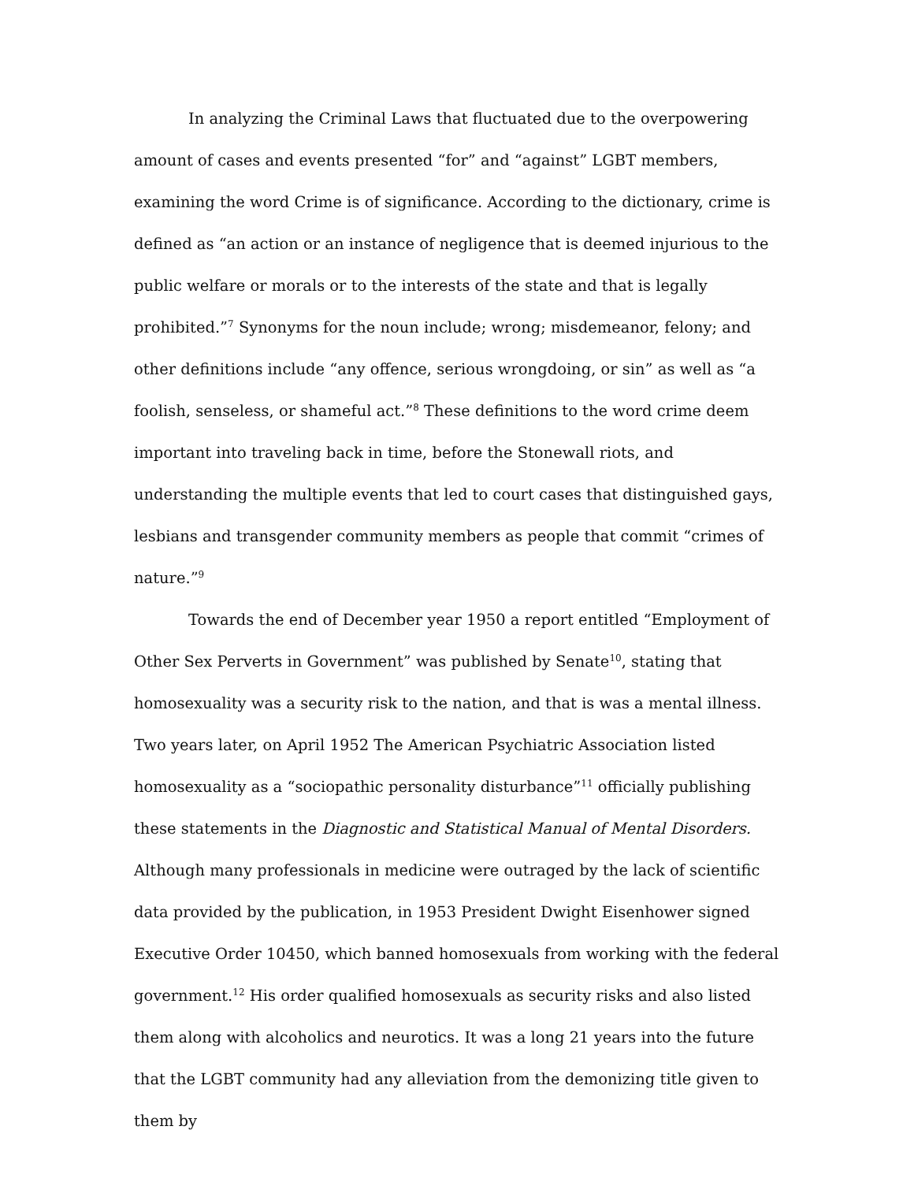In analyzing the Criminal Laws that fluctuated due to the overpowering amount of cases and events presented “for” and “against” LGBT members, examining the word Crime is of significance. According to the dictionary, crime is defined as “an action or an instance of negligence that is deemed injurious to the public welfare or morals or to the interests of the state and that is legally prohibited.”<sup>7</sup> Synonyms for the noun include; wrong; misdemeanor, felony; and other definitions include “any offence, serious wrongdoing, or sin” as well as “a foolish, senseless, or shameful act.”<sup>8</sup> These definitions to the word crime deem important into traveling back in time, before the Stonewall riots, and understanding the multiple events that led to court cases that distinguished gays, lesbians and transgender community members as people that commit “crimes of nature.”<sup>9</sup>
Towards the end of December year 1950 a report entitled “Employment of Other Sex Perverts in Government” was published by Senate<sup>10</sup>, stating that homosexuality was a security risk to the nation, and that is was a mental illness. Two years later, on April 1952 The American Psychiatric Association listed homosexuality as a “sociopathic personality disturbance”<sup>11</sup> officially publishing these statements in the Diagnostic and Statistical Manual of Mental Disorders. Although many professionals in medicine were outraged by the lack of scientific data provided by the publication, in 1953 President Dwight Eisenhower signed Executive Order 10450, which banned homosexuals from working with the federal government.<sup>12</sup> His order qualified homosexuals as security risks and also listed them along with alcoholics and neurotics. It was a long 21 years into the future that the LGBT community had any alleviation from the demonizing title given to them by